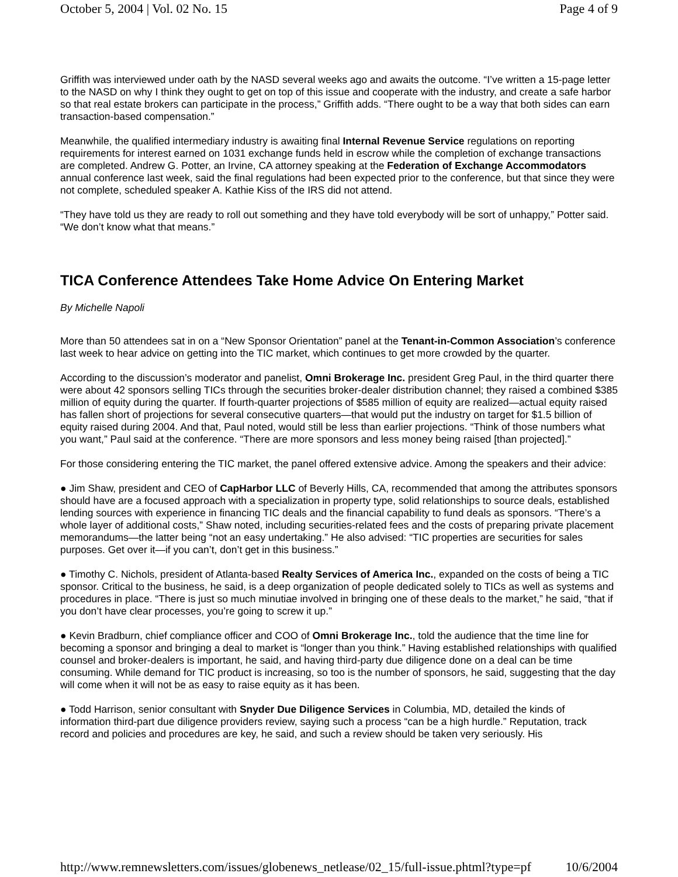October 5, 2004 | Vol. 02 No. 15 Page 4 of 9
Griffith was interviewed under oath by the NASD several weeks ago and awaits the outcome. “I’ve written a 15-page letter to the NASD on why I think they ought to get on top of this issue and cooperate with the industry, and create a safe harbor so that real estate brokers can participate in the process,” Griffith adds. “There ought to be a way that both sides can earn transaction-based compensation.”
Meanwhile, the qualified intermediary industry is awaiting final Internal Revenue Service regulations on reporting requirements for interest earned on 1031 exchange funds held in escrow while the completion of exchange transactions are completed. Andrew G. Potter, an Irvine, CA attorney speaking at the Federation of Exchange Accommodators annual conference last week, said the final regulations had been expected prior to the conference, but that since they were not complete, scheduled speaker A. Kathie Kiss of the IRS did not attend.
“They have told us they are ready to roll out something and they have told everybody will be sort of unhappy,” Potter said. “We don’t know what that means.”
TICA Conference Attendees Take Home Advice On Entering Market
By Michelle Napoli
More than 50 attendees sat in on a “New Sponsor Orientation” panel at the Tenant-in-Common Association’s conference last week to hear advice on getting into the TIC market, which continues to get more crowded by the quarter.
According to the discussion’s moderator and panelist, Omni Brokerage Inc. president Greg Paul, in the third quarter there were about 42 sponsors selling TICs through the securities broker-dealer distribution channel; they raised a combined $385 million of equity during the quarter. If fourth-quarter projections of $585 million of equity are realized—actual equity raised has fallen short of projections for several consecutive quarters—that would put the industry on target for $1.5 billion of equity raised during 2004. And that, Paul noted, would still be less than earlier projections. “Think of those numbers what you want,” Paul said at the conference. “There are more sponsors and less money being raised [than projected].”
For those considering entering the TIC market, the panel offered extensive advice. Among the speakers and their advice:
● Jim Shaw, president and CEO of CapHarbor LLC of Beverly Hills, CA, recommended that among the attributes sponsors should have are a focused approach with a specialization in property type, solid relationships to source deals, established lending sources with experience in financing TIC deals and the financial capability to fund deals as sponsors. “There’s a whole layer of additional costs,” Shaw noted, including securities-related fees and the costs of preparing private placement memorandums—the latter being “not an easy undertaking.” He also advised: “TIC properties are securities for sales purposes. Get over it—if you can’t, don’t get in this business.”
● Timothy C. Nichols, president of Atlanta-based Realty Services of America Inc., expanded on the costs of being a TIC sponsor. Critical to the business, he said, is a deep organization of people dedicated solely to TICs as well as systems and procedures in place. “There is just so much minutiae involved in bringing one of these deals to the market,” he said, “that if you don’t have clear processes, you’re going to screw it up.”
● Kevin Bradburn, chief compliance officer and COO of Omni Brokerage Inc., told the audience that the time line for becoming a sponsor and bringing a deal to market is “longer than you think.” Having established relationships with qualified counsel and broker-dealers is important, he said, and having third-party due diligence done on a deal can be time consuming. While demand for TIC product is increasing, so too is the number of sponsors, he said, suggesting that the day will come when it will not be as easy to raise equity as it has been.
● Todd Harrison, senior consultant with Snyder Due Diligence Services in Columbia, MD, detailed the kinds of information third-part due diligence providers review, saying such a process “can be a high hurdle.” Reputation, track record and policies and procedures are key, he said, and such a review should be taken very seriously. His
http://www.remnewsletters.com/issues/globenews_netlease/02_15/full-issue.phtml?type=pf 10/6/2004